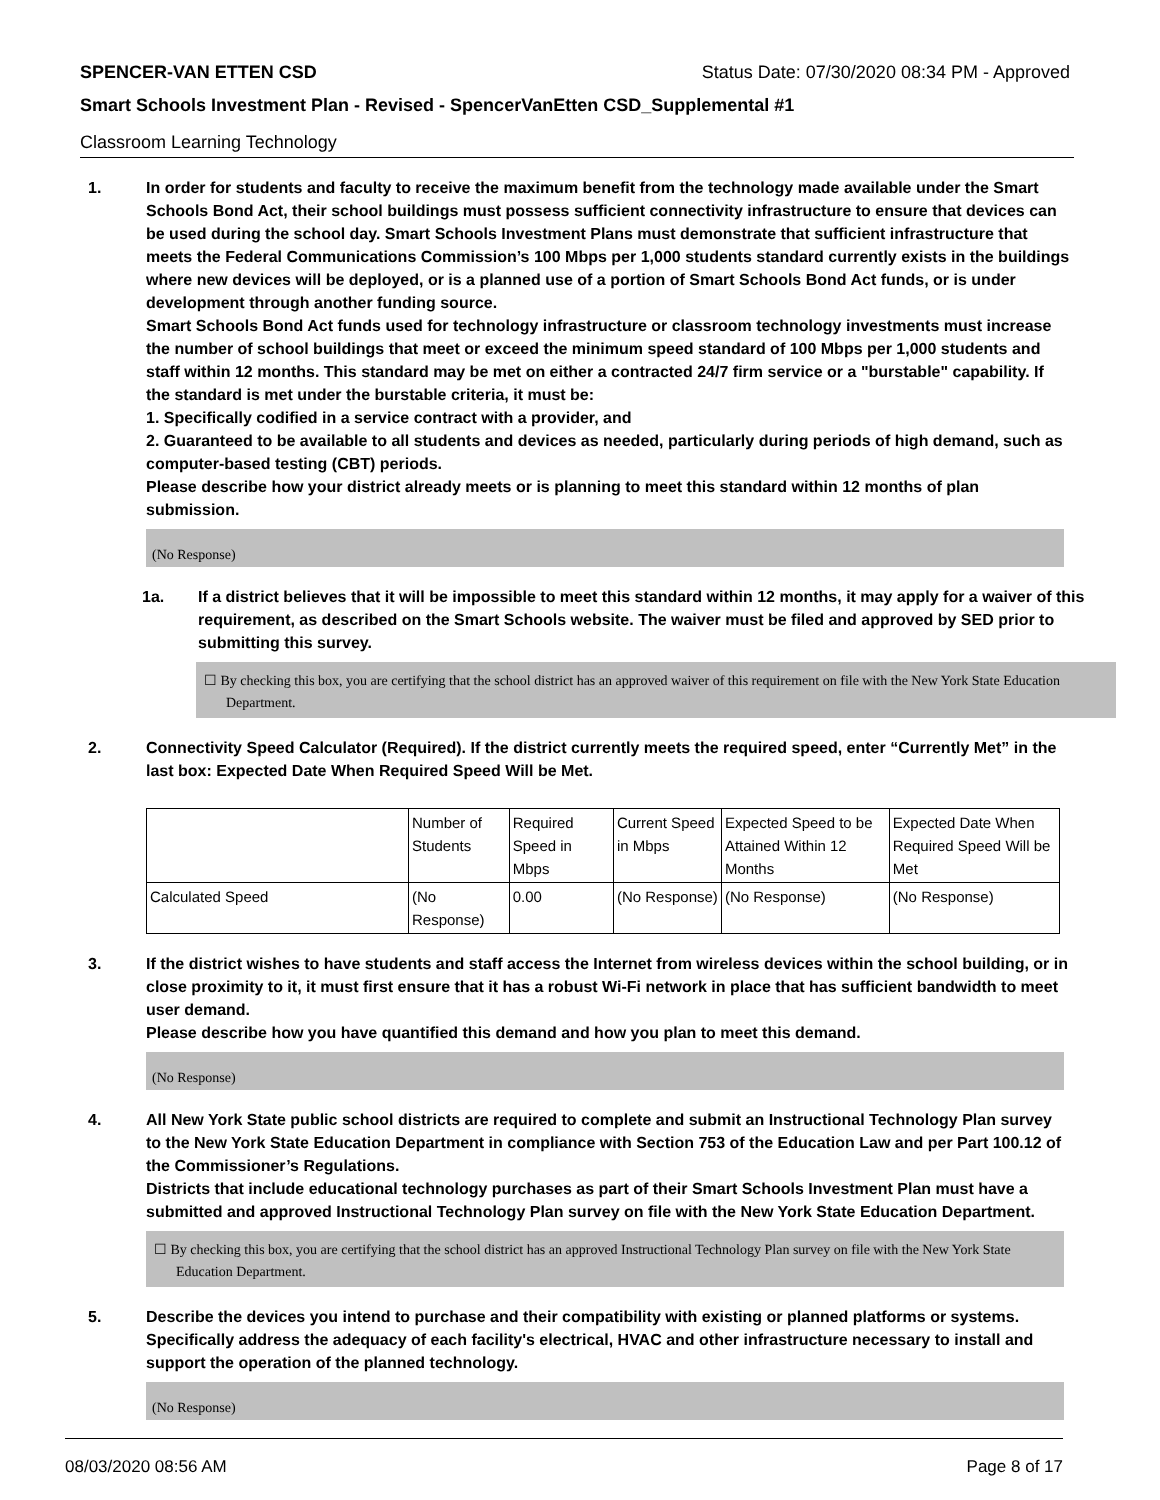SPENCER-VAN ETTEN CSD Status Date: 07/30/2020 08:34 PM - Approved
Smart Schools Investment Plan - Revised - SpencerVanEtten CSD_Supplemental #1
Classroom Learning Technology
1. In order for students and faculty to receive the maximum benefit from the technology made available under the Smart Schools Bond Act, their school buildings must possess sufficient connectivity infrastructure to ensure that devices can be used during the school day. Smart Schools Investment Plans must demonstrate that sufficient infrastructure that meets the Federal Communications Commission’s 100 Mbps per 1,000 students standard currently exists in the buildings where new devices will be deployed, or is a planned use of a portion of Smart Schools Bond Act funds, or is under development through another funding source.
Smart Schools Bond Act funds used for technology infrastructure or classroom technology investments must increase the number of school buildings that meet or exceed the minimum speed standard of 100 Mbps per 1,000 students and staff within 12 months. This standard may be met on either a contracted 24/7 firm service or a "burstable" capability. If the standard is met under the burstable criteria, it must be:
1. Specifically codified in a service contract with a provider, and
2. Guaranteed to be available to all students and devices as needed, particularly during periods of high demand, such as computer-based testing (CBT) periods.
Please describe how your district already meets or is planning to meet this standard within 12 months of plan submission.
(No Response)
1a. If a district believes that it will be impossible to meet this standard within 12 months, it may apply for a waiver of this requirement, as described on the Smart Schools website. The waiver must be filed and approved by SED prior to submitting this survey.
☐ By checking this box, you are certifying that the school district has an approved waiver of this requirement on file with the New York State Education Department.
2. Connectivity Speed Calculator (Required). If the district currently meets the required speed, enter “Currently Met” in the last box: Expected Date When Required Speed Will be Met.
| | Number of Students | Required Speed in Mbps | Current Speed in Mbps | Expected Speed to be Attained Within 12 Months | Expected Date When Required Speed Will be Met |
| Calculated Speed | (No Response) | 0.00 | (No Response) | (No Response) | (No Response) |
3. If the district wishes to have students and staff access the Internet from wireless devices within the school building, or in close proximity to it, it must first ensure that it has a robust Wi-Fi network in place that has sufficient bandwidth to meet user demand.
Please describe how you have quantified this demand and how you plan to meet this demand.
(No Response)
4. All New York State public school districts are required to complete and submit an Instructional Technology Plan survey to the New York State Education Department in compliance with Section 753 of the Education Law and per Part 100.12 of the Commissioner’s Regulations.
Districts that include educational technology purchases as part of their Smart Schools Investment Plan must have a submitted and approved Instructional Technology Plan survey on file with the New York State Education Department.
☐ By checking this box, you are certifying that the school district has an approved Instructional Technology Plan survey on file with the New York State Education Department.
5. Describe the devices you intend to purchase and their compatibility with existing or planned platforms or systems. Specifically address the adequacy of each facility's electrical, HVAC and other infrastructure necessary to install and support the operation of the planned technology.
(No Response)
08/03/2020 08:56 AM Page 8 of 17